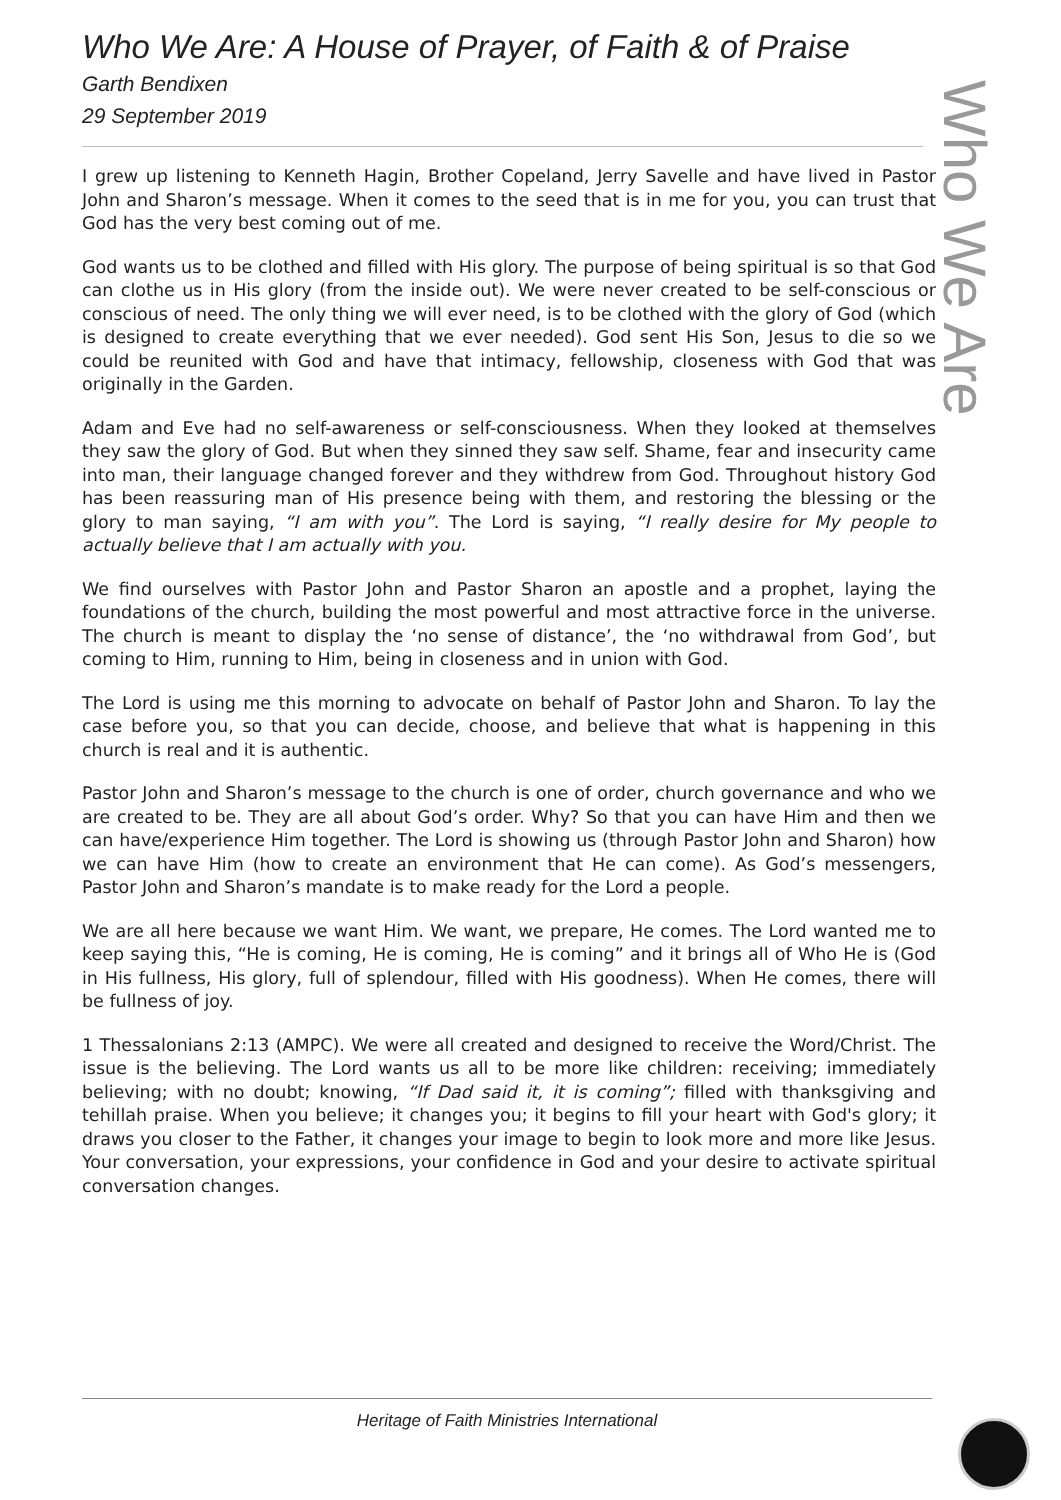Who We Are: A House of Prayer, of Faith & of Praise
Garth Bendixen
29 September 2019
Who We Are
I grew up listening to Kenneth Hagin, Brother Copeland, Jerry Savelle and have lived in Pastor John and Sharon’s message. When it comes to the seed that is in me for you, you can trust that God has the very best coming out of me.
God wants us to be clothed and filled with His glory. The purpose of being spiritual is so that God can clothe us in His glory (from the inside out). We were never created to be self-conscious or conscious of need. The only thing we will ever need, is to be clothed with the glory of God (which is designed to create everything that we ever needed). God sent His Son, Jesus to die so we could be reunited with God and have that intimacy, fellowship, closeness with God that was originally in the Garden.
Adam and Eve had no self-awareness or self-consciousness. When they looked at themselves they saw the glory of God. But when they sinned they saw self. Shame, fear and insecurity came into man, their language changed forever and they withdrew from God. Throughout history God has been reassuring man of His presence being with them, and restoring the blessing or the glory to man saying, “I am with you”. The Lord is saying, “I really desire for My people to actually believe that I am actually with you.
We find ourselves with Pastor John and Pastor Sharon an apostle and a prophet, laying the foundations of the church, building the most powerful and most attractive force in the universe. The church is meant to display the ‘no sense of distance’, the ‘no withdrawal from God’, but coming to Him, running to Him, being in closeness and in union with God.
The Lord is using me this morning to advocate on behalf of Pastor John and Sharon. To lay the case before you, so that you can decide, choose, and believe that what is happening in this church is real and it is authentic.
Pastor John and Sharon’s message to the church is one of order, church governance and who we are created to be. They are all about God’s order. Why? So that you can have Him and then we can have/experience Him together. The Lord is showing us (through Pastor John and Sharon) how we can have Him (how to create an environment that He can come). As God’s messengers, Pastor John and Sharon’s mandate is to make ready for the Lord a people.
We are all here because we want Him. We want, we prepare, He comes. The Lord wanted me to keep saying this, “He is coming, He is coming, He is coming” and it brings all of Who He is (God in His fullness, His glory, full of splendour, filled with His goodness). When He comes, there will be fullness of joy.
1 Thessalonians 2:13 (AMPC). We were all created and designed to receive the Word/Christ. The issue is the believing. The Lord wants us all to be more like children: receiving; immediately believing; with no doubt; knowing, “If Dad said it, it is coming”; filled with thanksgiving and tehillah praise. When you believe; it changes you; it begins to fill your heart with God's glory; it draws you closer to the Father, it changes your image to begin to look more and more like Jesus. Your conversation, your expressions, your confidence in God and your desire to activate spiritual conversation changes.
Heritage of Faith Ministries International